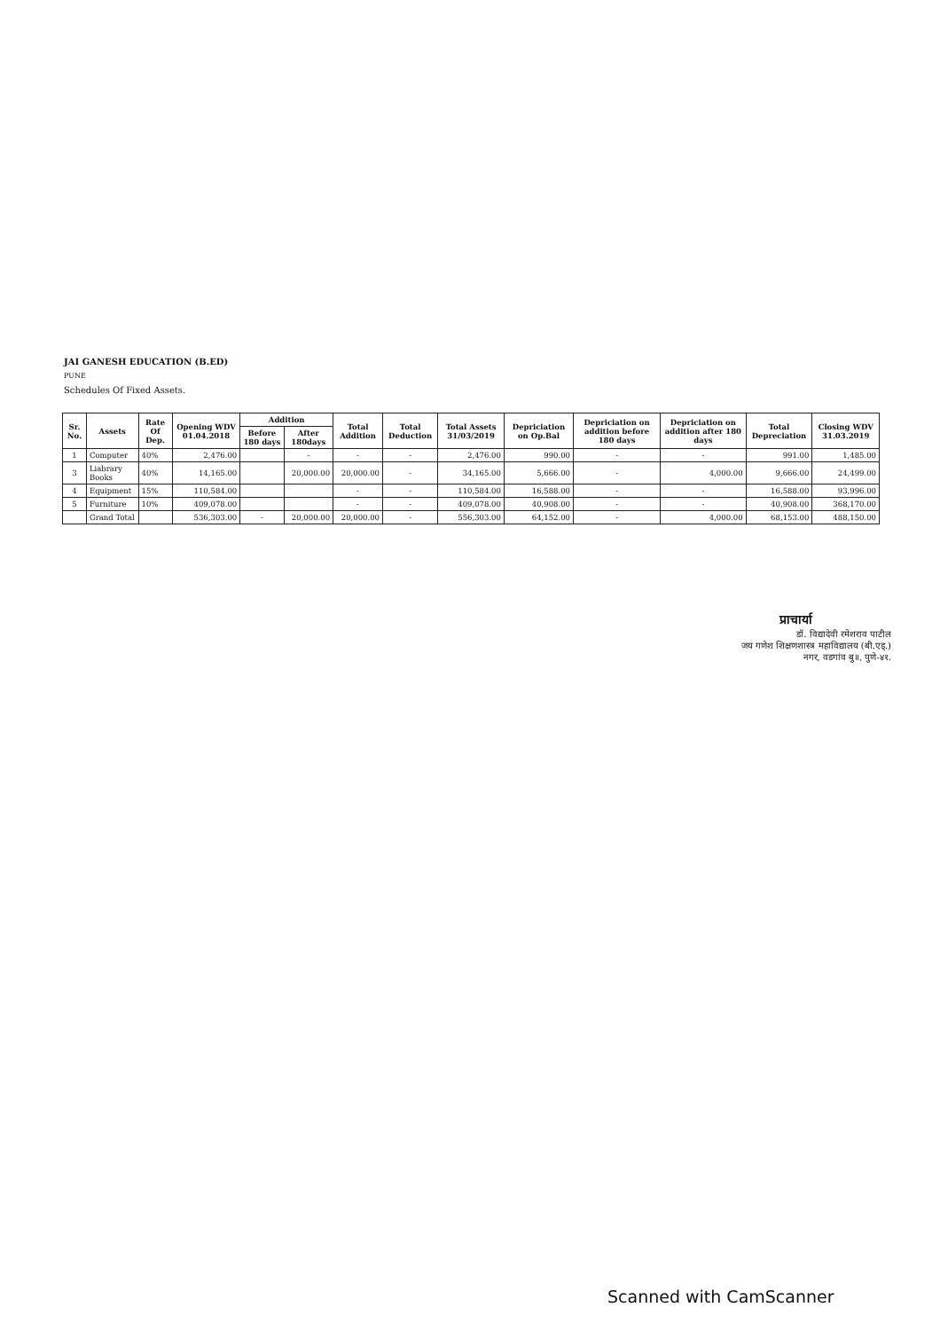JAI GANESH EDUCATION (B.ED)
PUNE
Schedules Of Fixed Assets.
| Sr. No. | Assets | Rate Of Dep. | Opening WDV 01.04.2018 | Addition | | Total Addition | Total Deduction | Total Assets 31/03/2019 | Depriciation on Op.Bal | Depriciation on addition before 180 days | Depriciation on addition after 180 days | Total Depreciation | Closing WDV 31.03.2019 |
| --- | --- | --- | --- | --- | --- | --- | --- | --- | --- | --- | --- | --- | --- |
| | | | | Before 180 days | After 180days | | | | | | | | |
| 1 | Computer | 40% | 2,476.00 | | - | - | - | 2,476.00 | 990.00 | - | - | 991.00 | 1,485.00 |
| 3 | Liabrary Books | 40% | 14,165.00 | | 20,000.00 | 20,000.00 | - | 34,165.00 | 5,666.00 | - | 4,000.00 | 9,666.00 | 24,499.00 |
| 4 | Equipment | 15% | 110,584.00 | | | - | - | 110,584.00 | 16,588.00 | - | - | 16,588.00 | 93,996.00 |
| 5 | Furniture | 10% | 409,078.00 | | | - | - | 409,078.00 | 40,908.00 | - | - | 40,908.00 | 368,170.00 |
| | Grand Total | | 536,303.00 | - | 20,000.00 | 20,000.00 | - | 556,303.00 | 64,152.00 | - | 4,000.00 | 68,153.00 | 488,150.00 |
प्राचार्या
डॉ. विद्यादेवी रमेशराव पाटील
जय गणेश शिक्षणशास्त्र महाविद्यालय (बी.एड्.)
नगर, वडगांव बु॥, पुणे-४१.
Scanned with CamScanner